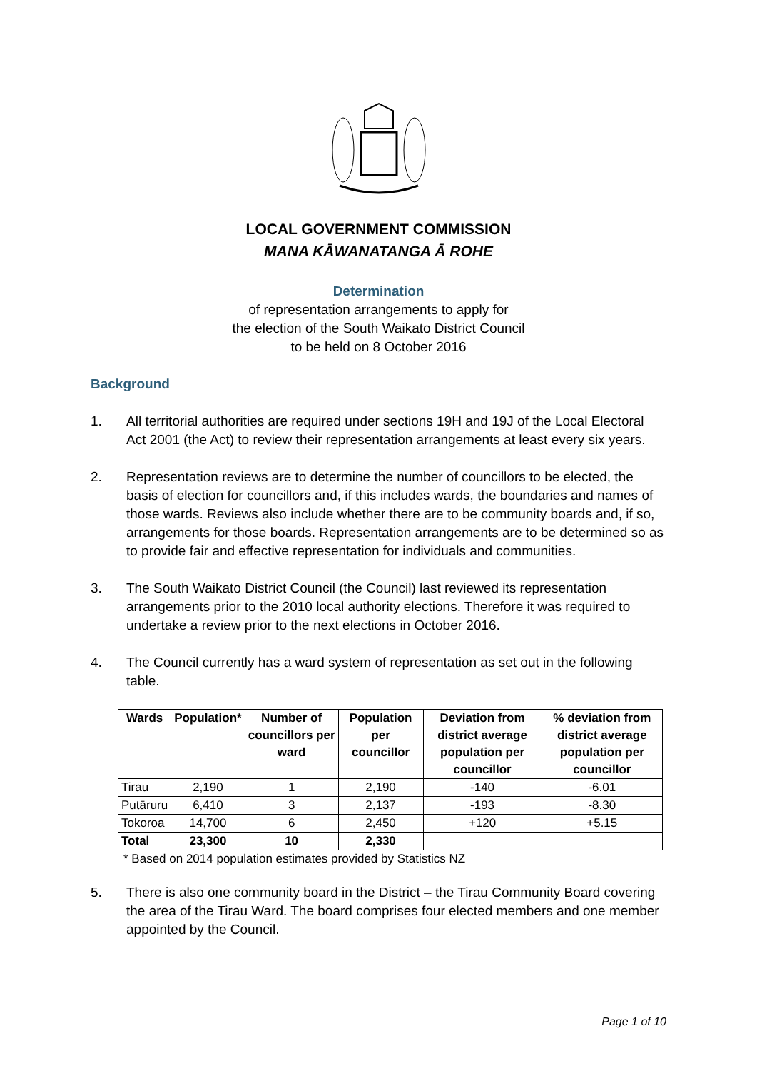LOCAL GOVERNMENT COMMISSION
MANA KĀWANATANGA Ā ROHE
Determination
of representation arrangements to apply for
the election of the South Waikato District Council
to be held on 8 October 2016
Background
1. All territorial authorities are required under sections 19H and 19J of the Local Electoral Act 2001 (the Act) to review their representation arrangements at least every six years.
2. Representation reviews are to determine the number of councillors to be elected, the basis of election for councillors and, if this includes wards, the boundaries and names of those wards. Reviews also include whether there are to be community boards and, if so, arrangements for those boards. Representation arrangements are to be determined so as to provide fair and effective representation for individuals and communities.
3. The South Waikato District Council (the Council) last reviewed its representation arrangements prior to the 2010 local authority elections. Therefore it was required to undertake a review prior to the next elections in October 2016.
4. The Council currently has a ward system of representation as set out in the following table.
| Wards | Population* | Number of councillors per ward | Population per councillor | Deviation from district average population per councillor | % deviation from district average population per councillor |
| --- | --- | --- | --- | --- | --- |
| Tirau | 2,190 | 1 | 2,190 | -140 | -6.01 |
| Putāruru | 6,410 | 3 | 2,137 | -193 | -8.30 |
| Tokoroa | 14,700 | 6 | 2,450 | +120 | +5.15 |
| Total | 23,300 | 10 | 2,330 | | |
* Based on 2014 population estimates provided by Statistics NZ
5. There is also one community board in the District – the Tirau Community Board covering the area of the Tirau Ward. The board comprises four elected members and one member appointed by the Council.
Page 1 of 10